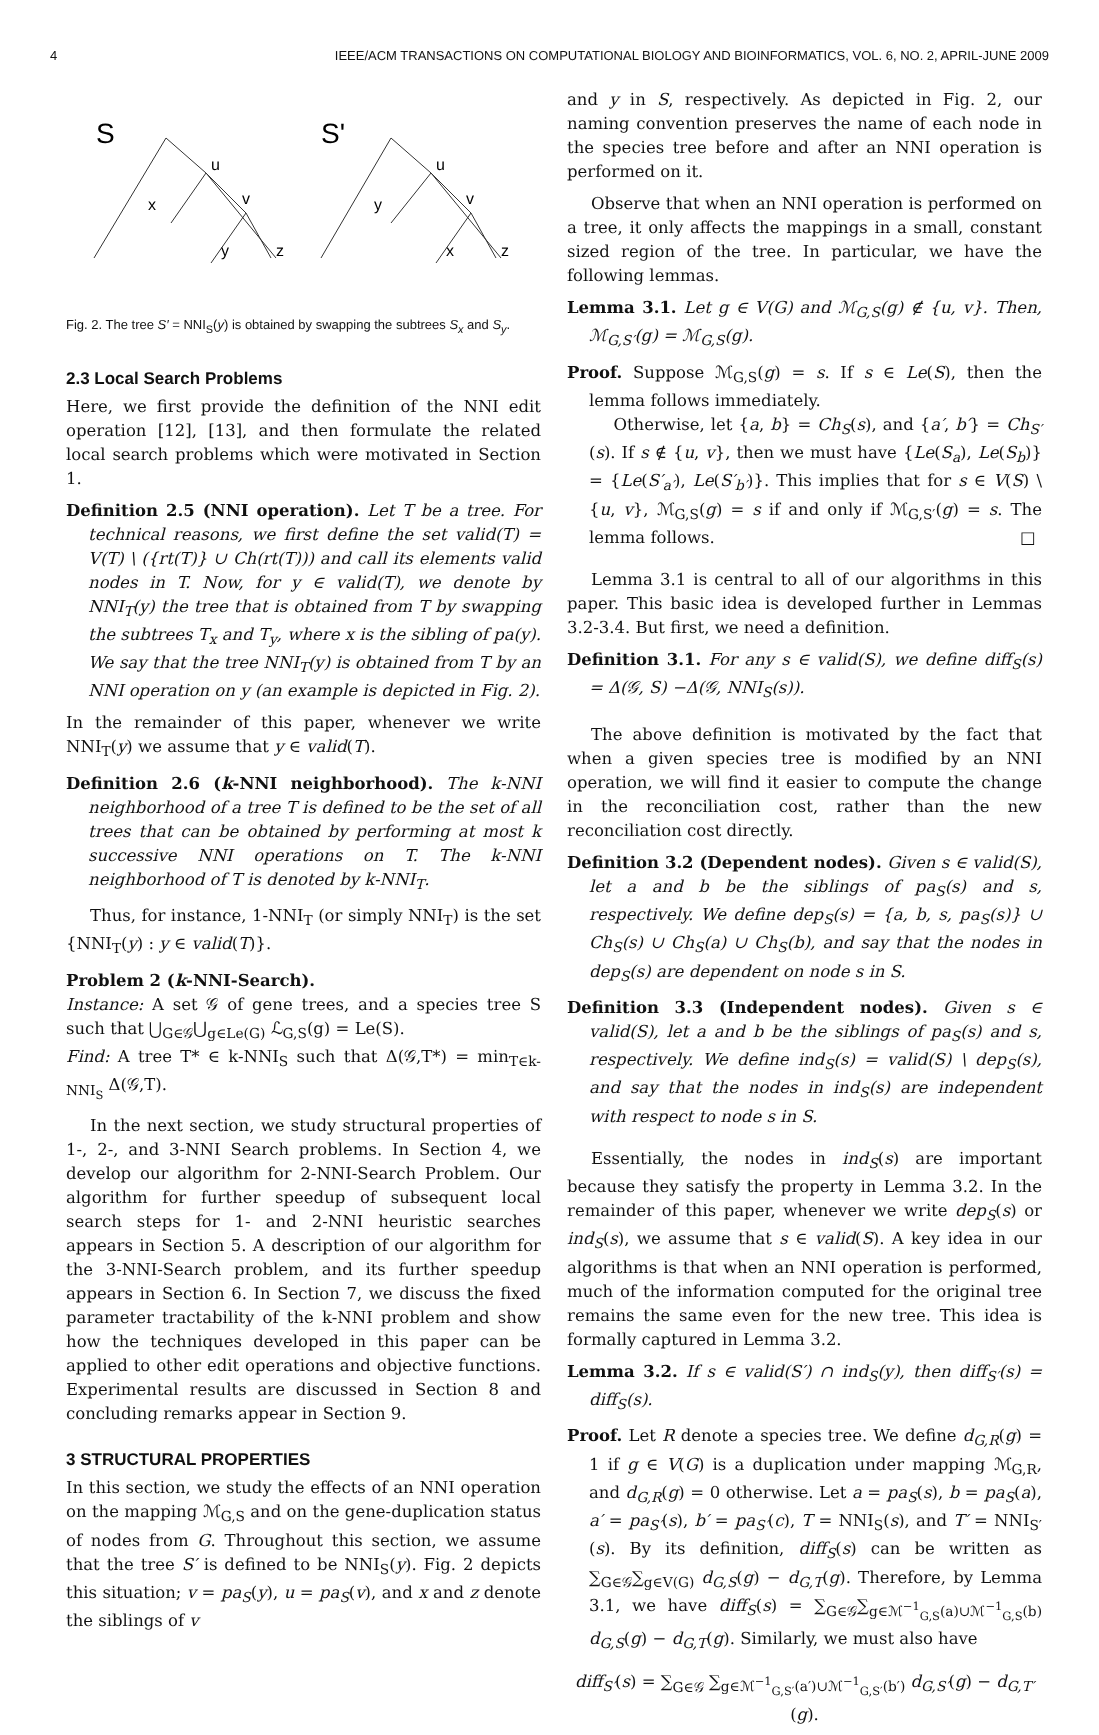4 IEEE/ACM TRANSACTIONS ON COMPUTATIONAL BIOLOGY AND BIOINFORMATICS, VOL. 6, NO. 2, APRIL-JUNE 2009
S
S'
u
x
v
y
z
u
y
v
x
z
Fig. 2. The tree S′ = NNI<sub>S</sub>(y) is obtained by swapping the subtrees S<sub>x</sub> and S<sub>y</sub>.
2.3 Local Search Problems
Here, we first provide the definition of the NNI edit operation [12], [13], and then formulate the related local search problems which were motivated in Section 1.
Definition 2.5 (NNI operation). Let T be a tree. For technical reasons, we first define the set valid(T) = V(T) \ ({rt(T)} ∪ Ch(rt(T))) and call its elements valid nodes in T. Now, for y ∈ valid(T), we denote by NNI<sub>T</sub>(y) the tree that is obtained from T by swapping the subtrees T<sub>x</sub> and T<sub>y</sub>, where x is the sibling of pa(y). We say that the tree NNI<sub>T</sub>(y) is obtained from T by an NNI operation on y (an example is depicted in Fig. 2).
In the remainder of this paper, whenever we write NNI<sub>T</sub>(y) we assume that y ∈ valid(T).
Definition 2.6 (k-NNI neighborhood). The k-NNI neighborhood of a tree T is defined to be the set of all trees that can be obtained by performing at most k successive NNI operations on T. The k-NNI neighborhood of T is denoted by k-NNI<sub>T</sub>.
Thus, for instance, 1-NNI<sub>T</sub> (or simply NNI<sub>T</sub>) is the set {NNI<sub>T</sub>(y) : y ∈ valid(T)}.
Problem 2 (k-NNI-Search).
Instance: A set 𝒢 of gene trees, and a species tree S such that ⋃<sub>G∈𝒢</sub>⋃<sub>g∈Le(G)</sub> ℒ<sub>G,S</sub>(g) = Le(S).
Find: A tree T* ∈ k-NNI<sub>S</sub> such that Δ(𝒢,T*) = min<sub>T∈k-NNI<sub>S</sub></sub> Δ(𝒢,T).
In the next section, we study structural properties of 1-, 2-, and 3-NNI Search problems. In Section 4, we develop our algorithm for 2-NNI-Search Problem. Our algorithm for further speedup of subsequent local search steps for 1- and 2-NNI heuristic searches appears in Section 5. A description of our algorithm for the 3-NNI-Search problem, and its further speedup appears in Section 6. In Section 7, we discuss the fixed parameter tractability of the k-NNI problem and show how the techniques developed in this paper can be applied to other edit operations and objective functions. Experimental results are discussed in Section 8 and concluding remarks appear in Section 9.
3 STRUCTURAL PROPERTIES
In this section, we study the effects of an NNI operation on the mapping ℳ<sub>G,S</sub> and on the gene-duplication status of nodes from G. Throughout this section, we assume that the tree S′ is defined to be NNI<sub>S</sub>(y). Fig. 2 depicts this situation; v = pa<sub>S</sub>(y), u = pa<sub>S</sub>(v), and x and z denote the siblings of v
and y in S, respectively. As depicted in Fig. 2, our naming convention preserves the name of each node in the species tree before and after an NNI operation is performed on it.
Observe that when an NNI operation is performed on a tree, it only affects the mappings in a small, constant sized region of the tree. In particular, we have the following lemmas.
Lemma 3.1. Let g ∈ V(G) and ℳ<sub>G,S</sub>(g) ∉ {u, v}. Then, ℳ<sub>G,S′</sub>(g) = ℳ<sub>G,S</sub>(g).
Proof. Suppose ℳ<sub>G,S</sub>(g) = s. If s ∈ Le(S), then the lemma follows immediately.
Otherwise, let {a, b} = Ch<sub>S</sub>(s), and {a′, b′} = Ch<sub>S′</sub>(s). If s ∉ {u, v}, then we must have {Le(S<sub>a</sub>), Le(S<sub>b</sub>)} = {Le(S′<sub>a′</sub>), Le(S′<sub>b′</sub>)}. This implies that for s ∈ V(S) \ {u, v}, ℳ<sub>G,S</sub>(g) = s if and only if ℳ<sub>G,S′</sub>(g) = s. The lemma follows. □
Lemma 3.1 is central to all of our algorithms in this paper. This basic idea is developed further in Lemmas 3.2-3.4. But first, we need a definition.
Definition 3.1. For any s ∈ valid(S), we define diff<sub>S</sub>(s) = Δ(𝒢, S) −Δ(𝒢, NNI<sub>S</sub>(s)).
The above definition is motivated by the fact that when a given species tree is modified by an NNI operation, we will find it easier to compute the change in the reconciliation cost, rather than the new reconciliation cost directly.
Definition 3.2 (Dependent nodes). Given s ∈ valid(S), let a and b be the siblings of pa<sub>S</sub>(s) and s, respectively. We define dep<sub>S</sub>(s) = {a, b, s, pa<sub>S</sub>(s)} ∪ Ch<sub>S</sub>(s) ∪ Ch<sub>S</sub>(a) ∪ Ch<sub>S</sub>(b), and say that the nodes in dep<sub>S</sub>(s) are dependent on node s in S.
Definition 3.3 (Independent nodes). Given s ∈ valid(S), let a and b be the siblings of pa<sub>S</sub>(s) and s, respectively. We define ind<sub>S</sub>(s) = valid(S) \ dep<sub>S</sub>(s), and say that the nodes in ind<sub>S</sub>(s) are independent with respect to node s in S.
Essentially, the nodes in ind<sub>S</sub>(s) are important because they satisfy the property in Lemma 3.2. In the remainder of this paper, whenever we write dep<sub>S</sub>(s) or ind<sub>S</sub>(s), we assume that s ∈ valid(S). A key idea in our algorithms is that when an NNI operation is performed, much of the information computed for the original tree remains the same even for the new tree. This idea is formally captured in Lemma 3.2.
Lemma 3.2. If s ∈ valid(S′) ∩ ind<sub>S</sub>(y), then diff<sub>S′</sub>(s) = diff<sub>S</sub>(s).
Proof. Let R denote a species tree. We define d<sub>G,R</sub>(g) = 1 if g ∈ V(G) is a duplication under mapping ℳ<sub>G,R</sub>, and d<sub>G,R</sub>(g) = 0 otherwise. Let a = pa<sub>S</sub>(s), b = pa<sub>S</sub>(a), a′ = pa<sub>S′</sub>(s), b′ = pa<sub>S′</sub>(c), T = NNI<sub>S</sub>(s), and T′ = NNI<sub>S′</sub>(s). By its definition, diff<sub>S</sub>(s) can be written as ∑<sub>G∈𝒢</sub>∑<sub>g∈V(G)</sub> d<sub>G,S</sub>(g) − d<sub>G,T</sub>(g). Therefore, by Lemma 3.1, we have diff<sub>S</sub>(s) = ∑<sub>G∈𝒢</sub>∑<sub>g∈ℳ<sup>−1</sup><sub>G,S</sub>(a)∪ℳ<sup>−1</sup><sub>G,S</sub>(b)</sub> d<sub>G,S</sub>(g) − d<sub>G,T</sub>(g). Similarly, we must also have
diff<sub>S′</sub>(s) = ∑<sub>G∈𝒢</sub> ∑<sub>g∈ℳ<sup>−1</sup><sub>G,S′</sub>(a′)∪ℳ<sup>−1</sup><sub>G,S′</sub>(b′)</sub> d<sub>G,S′</sub>(g) − d<sub>G,T′</sub>(g).